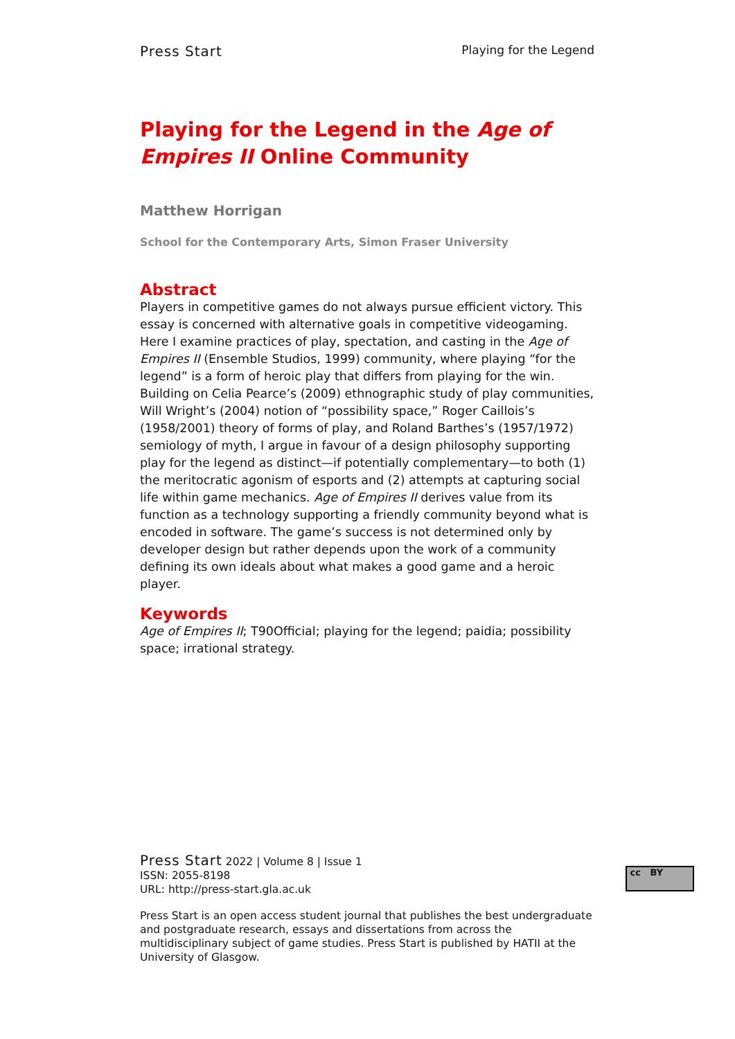Press Start Playing for the Legend
Playing for the Legend in the Age of Empires II Online Community
Matthew Horrigan
School for the Contemporary Arts, Simon Fraser University
Abstract
Players in competitive games do not always pursue efficient victory. This essay is concerned with alternative goals in competitive videogaming. Here I examine practices of play, spectation, and casting in the Age of Empires II (Ensemble Studios, 1999) community, where playing “for the legend” is a form of heroic play that differs from playing for the win. Building on Celia Pearce’s (2009) ethnographic study of play communities, Will Wright’s (2004) notion of “possibility space,” Roger Caillois’s (1958/2001) theory of forms of play, and Roland Barthes’s (1957/1972) semiology of myth, I argue in favour of a design philosophy supporting play for the legend as distinct—if potentially complementary—to both (1) the meritocratic agonism of esports and (2) attempts at capturing social life within game mechanics. Age of Empires II derives value from its function as a technology supporting a friendly community beyond what is encoded in software. The game’s success is not determined only by developer design but rather depends upon the work of a community defining its own ideals about what makes a good game and a heroic player.
Keywords
Age of Empires II; T90Official; playing for the legend; paidia; possibility space; irrational strategy.
Press Start 2022 | Volume 8 | Issue 1
ISSN: 2055-8198
URL: http://press-start.gla.ac.uk
Press Start is an open access student journal that publishes the best undergraduate and postgraduate research, essays and dissertations from across the multidisciplinary subject of game studies. Press Start is published by HATII at the University of Glasgow.
cc BY